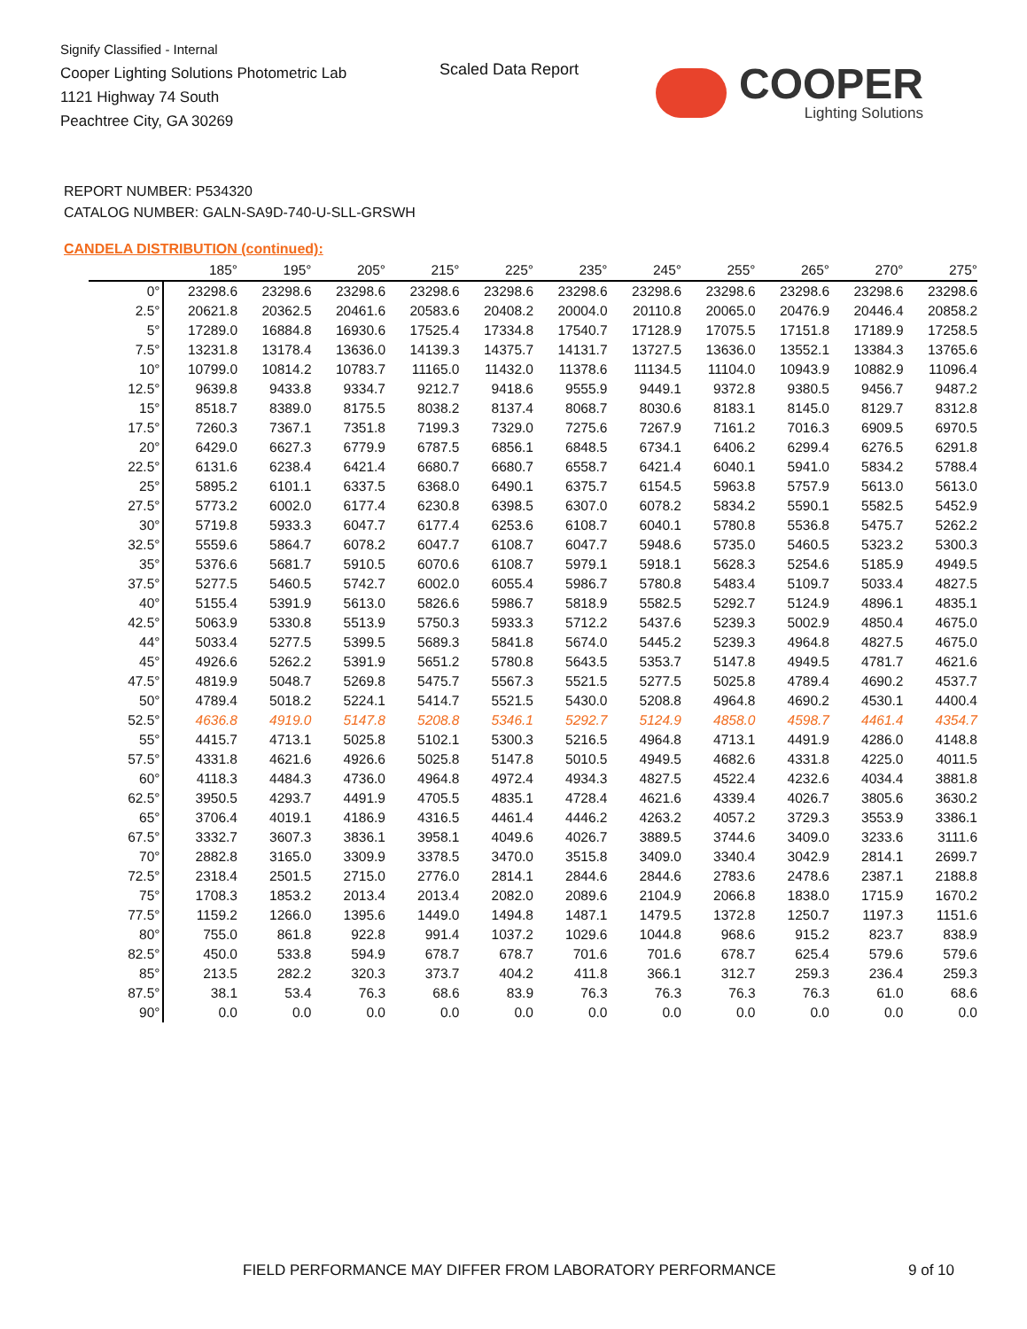Signify Classified - Internal
Cooper Lighting Solutions Photometric Lab
1121 Highway 74 South
Peachtree City, GA 30269
Scaled Data Report COOPER
Lighting Solutions
REPORT NUMBER: P534320
CATALOG NUMBER: GALN-SA9D-740-U-SLL-GRSWH
CANDELA DISTRIBUTION (continued):
| | 185° | 195° | 205° | 215° | 225° | 235° | 245° | 255° | 265° | 270° | 275° |
| --- | --- | --- | --- | --- | --- | --- | --- | --- | --- | --- | --- |
| 0° | 23298.6 | 23298.6 | 23298.6 | 23298.6 | 23298.6 | 23298.6 | 23298.6 | 23298.6 | 23298.6 | 23298.6 | 23298.6 |
| 2.5° | 20621.8 | 20362.5 | 20461.6 | 20583.6 | 20408.2 | 20004.0 | 20110.8 | 20065.0 | 20476.9 | 20446.4 | 20858.2 |
| 5° | 17289.0 | 16884.8 | 16930.6 | 17525.4 | 17334.8 | 17540.7 | 17128.9 | 17075.5 | 17151.8 | 17189.9 | 17258.5 |
| 7.5° | 13231.8 | 13178.4 | 13636.0 | 14139.3 | 14375.7 | 14131.7 | 13727.5 | 13636.0 | 13552.1 | 13384.3 | 13765.6 |
| 10° | 10799.0 | 10814.2 | 10783.7 | 11165.0 | 11432.0 | 11378.6 | 11134.5 | 11104.0 | 10943.9 | 10882.9 | 11096.4 |
| 12.5° | 9639.8 | 9433.8 | 9334.7 | 9212.7 | 9418.6 | 9555.9 | 9449.1 | 9372.8 | 9380.5 | 9456.7 | 9487.2 |
| 15° | 8518.7 | 8389.0 | 8175.5 | 8038.2 | 8137.4 | 8068.7 | 8030.6 | 8183.1 | 8145.0 | 8129.7 | 8312.8 |
| 17.5° | 7260.3 | 7367.1 | 7351.8 | 7199.3 | 7329.0 | 7275.6 | 7267.9 | 7161.2 | 7016.3 | 6909.5 | 6970.5 |
| 20° | 6429.0 | 6627.3 | 6779.9 | 6787.5 | 6856.1 | 6848.5 | 6734.1 | 6406.2 | 6299.4 | 6276.5 | 6291.8 |
| 22.5° | 6131.6 | 6238.4 | 6421.4 | 6680.7 | 6680.7 | 6558.7 | 6421.4 | 6040.1 | 5941.0 | 5834.2 | 5788.4 |
| 25° | 5895.2 | 6101.1 | 6337.5 | 6368.0 | 6490.1 | 6375.7 | 6154.5 | 5963.8 | 5757.9 | 5613.0 | 5613.0 |
| 27.5° | 5773.2 | 6002.0 | 6177.4 | 6230.8 | 6398.5 | 6307.0 | 6078.2 | 5834.2 | 5590.1 | 5582.5 | 5452.9 |
| 30° | 5719.8 | 5933.3 | 6047.7 | 6177.4 | 6253.6 | 6108.7 | 6040.1 | 5780.8 | 5536.8 | 5475.7 | 5262.2 |
| 32.5° | 5559.6 | 5864.7 | 6078.2 | 6047.7 | 6108.7 | 6047.7 | 5948.6 | 5735.0 | 5460.5 | 5323.2 | 5300.3 |
| 35° | 5376.6 | 5681.7 | 5910.5 | 6070.6 | 6108.7 | 5979.1 | 5918.1 | 5628.3 | 5254.6 | 5185.9 | 4949.5 |
| 37.5° | 5277.5 | 5460.5 | 5742.7 | 6002.0 | 6055.4 | 5986.7 | 5780.8 | 5483.4 | 5109.7 | 5033.4 | 4827.5 |
| 40° | 5155.4 | 5391.9 | 5613.0 | 5826.6 | 5986.7 | 5818.9 | 5582.5 | 5292.7 | 5124.9 | 4896.1 | 4835.1 |
| 42.5° | 5063.9 | 5330.8 | 5513.9 | 5750.3 | 5933.3 | 5712.2 | 5437.6 | 5239.3 | 5002.9 | 4850.4 | 4675.0 |
| 44° | 5033.4 | 5277.5 | 5399.5 | 5689.3 | 5841.8 | 5674.0 | 5445.2 | 5239.3 | 4964.8 | 4827.5 | 4675.0 |
| 45° | 4926.6 | 5262.2 | 5391.9 | 5651.2 | 5780.8 | 5643.5 | 5353.7 | 5147.8 | 4949.5 | 4781.7 | 4621.6 |
| 47.5° | 4819.9 | 5048.7 | 5269.8 | 5475.7 | 5567.3 | 5521.5 | 5277.5 | 5025.8 | 4789.4 | 4690.2 | 4537.7 |
| 50° | 4789.4 | 5018.2 | 5224.1 | 5414.7 | 5521.5 | 5430.0 | 5208.8 | 4964.8 | 4690.2 | 4530.1 | 4400.4 |
| 52.5° | 4636.8 | 4919.0 | 5147.8 | 5208.8 | 5346.1 | 5292.7 | 5124.9 | 4858.0 | 4598.7 | 4461.4 | 4354.7 |
| 55° | 4415.7 | 4713.1 | 5025.8 | 5102.1 | 5300.3 | 5216.5 | 4964.8 | 4713.1 | 4491.9 | 4286.0 | 4148.8 |
| 57.5° | 4331.8 | 4621.6 | 4926.6 | 5025.8 | 5147.8 | 5010.5 | 4949.5 | 4682.6 | 4331.8 | 4225.0 | 4011.5 |
| 60° | 4118.3 | 4484.3 | 4736.0 | 4964.8 | 4972.4 | 4934.3 | 4827.5 | 4522.4 | 4232.6 | 4034.4 | 3881.8 |
| 62.5° | 3950.5 | 4293.7 | 4491.9 | 4705.5 | 4835.1 | 4728.4 | 4621.6 | 4339.4 | 4026.7 | 3805.6 | 3630.2 |
| 65° | 3706.4 | 4019.1 | 4186.9 | 4316.5 | 4461.4 | 4446.2 | 4263.2 | 4057.2 | 3729.3 | 3553.9 | 3386.1 |
| 67.5° | 3332.7 | 3607.3 | 3836.1 | 3958.1 | 4049.6 | 4026.7 | 3889.5 | 3744.6 | 3409.0 | 3233.6 | 3111.6 |
| 70° | 2882.8 | 3165.0 | 3309.9 | 3378.5 | 3470.0 | 3515.8 | 3409.0 | 3340.4 | 3042.9 | 2814.1 | 2699.7 |
| 72.5° | 2318.4 | 2501.5 | 2715.0 | 2776.0 | 2814.1 | 2844.6 | 2844.6 | 2783.6 | 2478.6 | 2387.1 | 2188.8 |
| 75° | 1708.3 | 1853.2 | 2013.4 | 2013.4 | 2082.0 | 2089.6 | 2104.9 | 2066.8 | 1838.0 | 1715.9 | 1670.2 |
| 77.5° | 1159.2 | 1266.0 | 1395.6 | 1449.0 | 1494.8 | 1487.1 | 1479.5 | 1372.8 | 1250.7 | 1197.3 | 1151.6 |
| 80° | 755.0 | 861.8 | 922.8 | 991.4 | 1037.2 | 1029.6 | 1044.8 | 968.6 | 915.2 | 823.7 | 838.9 |
| 82.5° | 450.0 | 533.8 | 594.9 | 678.7 | 678.7 | 701.6 | 701.6 | 678.7 | 625.4 | 579.6 | 579.6 |
| 85° | 213.5 | 282.2 | 320.3 | 373.7 | 404.2 | 411.8 | 366.1 | 312.7 | 259.3 | 236.4 | 259.3 |
| 87.5° | 38.1 | 53.4 | 76.3 | 68.6 | 83.9 | 76.3 | 76.3 | 76.3 | 76.3 | 61.0 | 68.6 |
| 90° | 0.0 | 0.0 | 0.0 | 0.0 | 0.0 | 0.0 | 0.0 | 0.0 | 0.0 | 0.0 | 0.0 |
FIELD PERFORMANCE MAY DIFFER FROM LABORATORY PERFORMANCE
9 of 10